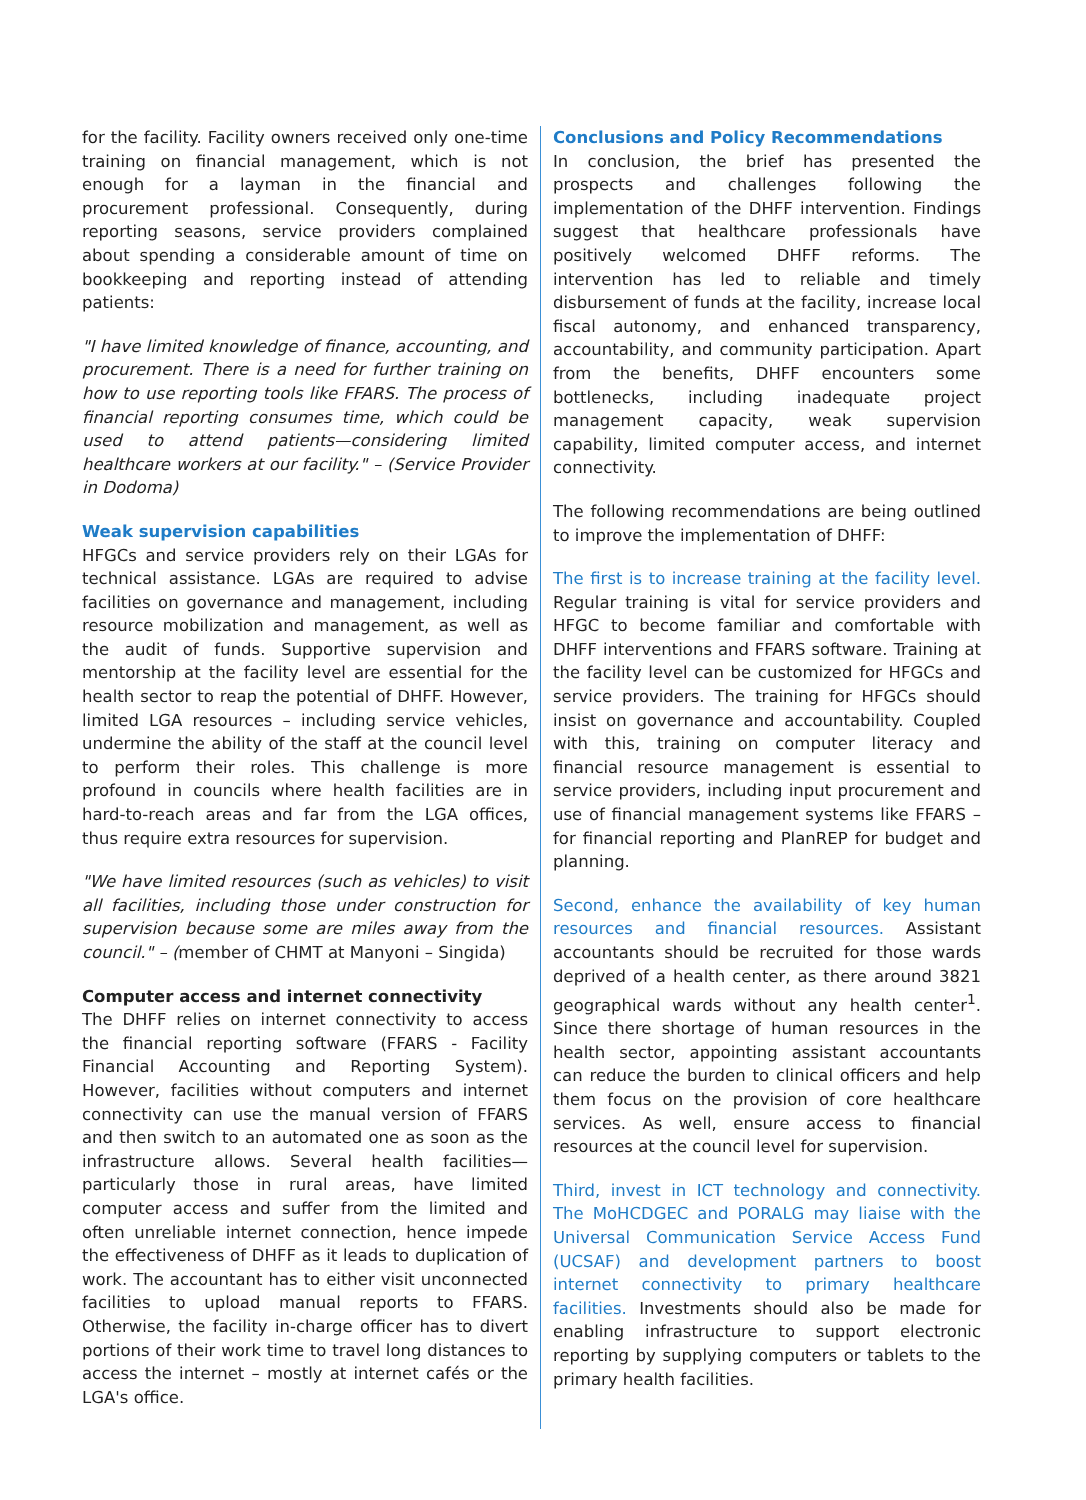for the facility. Facility owners received only one-time training on financial management, which is not enough for a layman in the financial and procurement professional. Consequently, during reporting seasons, service providers complained about spending a considerable amount of time on bookkeeping and reporting instead of attending patients:
"I have limited knowledge of finance, accounting, and procurement. There is a need for further training on how to use reporting tools like FFARS. The process of financial reporting consumes time, which could be used to attend patients—considering limited healthcare workers at our facility." – (Service Provider in Dodoma)
Weak supervision capabilities
HFGCs and service providers rely on their LGAs for technical assistance. LGAs are required to advise facilities on governance and management, including resource mobilization and management, as well as the audit of funds. Supportive supervision and mentorship at the facility level are essential for the health sector to reap the potential of DHFF. However, limited LGA resources – including service vehicles, undermine the ability of the staff at the council level to perform their roles. This challenge is more profound in councils where health facilities are in hard-to-reach areas and far from the LGA offices, thus require extra resources for supervision.
"We have limited resources (such as vehicles) to visit all facilities, including those under construction for supervision because some are miles away from the council." – (member of CHMT at Manyoni – Singida)
Computer access and internet connectivity
The DHFF relies on internet connectivity to access the financial reporting software (FFARS - Facility Financial Accounting and Reporting System). However, facilities without computers and internet connectivity can use the manual version of FFARS and then switch to an automated one as soon as the infrastructure allows. Several health facilities—particularly those in rural areas, have limited computer access and suffer from the limited and often unreliable internet connection, hence impede the effectiveness of DHFF as it leads to duplication of work. The accountant has to either visit unconnected facilities to upload manual reports to FFARS. Otherwise, the facility in-charge officer has to divert portions of their work time to travel long distances to access the internet – mostly at internet cafés or the LGA's office.
Conclusions and Policy Recommendations
In conclusion, the brief has presented the prospects and challenges following the implementation of the DHFF intervention. Findings suggest that healthcare professionals have positively welcomed DHFF reforms. The intervention has led to reliable and timely disbursement of funds at the facility, increase local fiscal autonomy, and enhanced transparency, accountability, and community participation. Apart from the benefits, DHFF encounters some bottlenecks, including inadequate project management capacity, weak supervision capability, limited computer access, and internet connectivity.
The following recommendations are being outlined to improve the implementation of DHFF:
The first is to increase training at the facility level. Regular training is vital for service providers and HFGC to become familiar and comfortable with DHFF interventions and FFARS software. Training at the facility level can be customized for HFGCs and service providers. The training for HFGCs should insist on governance and accountability. Coupled with this, training on computer literacy and financial resource management is essential to service providers, including input procurement and use of financial management systems like FFARS – for financial reporting and PlanREP for budget and planning.
Second, enhance the availability of key human resources and financial resources. Assistant accountants should be recruited for those wards deprived of a health center, as there around 3821 geographical wards without any health center<sup>1</sup>. Since there shortage of human resources in the health sector, appointing assistant accountants can reduce the burden to clinical officers and help them focus on the provision of core healthcare services. As well, ensure access to financial resources at the council level for supervision.
Third, invest in ICT technology and connectivity. The MoHCDGEC and PORALG may liaise with the Universal Communication Service Access Fund (UCSAF) and development partners to boost internet connectivity to primary healthcare facilities. Investments should also be made for enabling infrastructure to support electronic reporting by supplying computers or tablets to the primary health facilities.